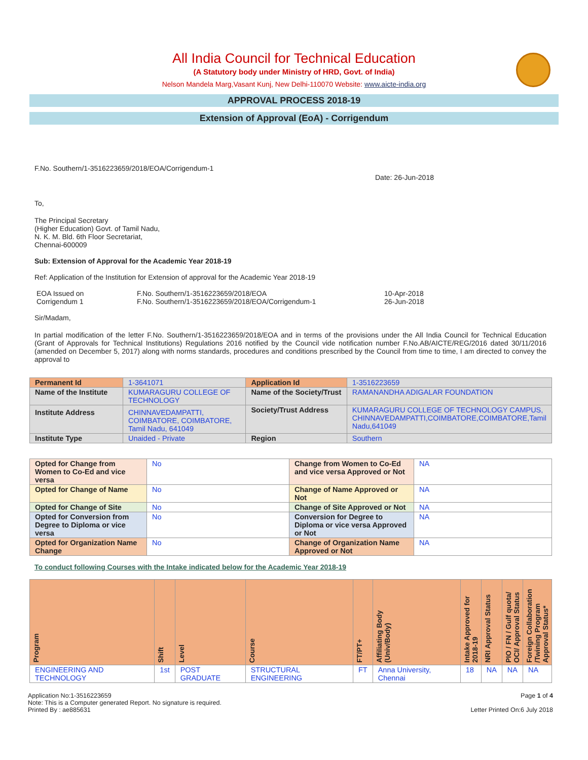All India Council for Technical Education
(A Statutory body under Ministry of HRD, Govt. of India)
Nelson Mandela Marg,Vasant Kunj, New Delhi-110070 Website: www.aicte-india.org
APPROVAL PROCESS 2018-19
Extension of Approval (EoA) - Corrigendum
F.No. Southern/1-3516223659/2018/EOA/Corrigendum-1
Date: 26-Jun-2018
To,
The Principal Secretary
(Higher Education) Govt. of Tamil Nadu,
N. K. M. Bld. 6th Floor Secretariat,
Chennai-600009
Sub: Extension of Approval for the Academic Year 2018-19
Ref: Application of the Institution for Extension of approval for the Academic Year 2018-19
EOA Issued on F.No. Southern/1-3516223659/2018/EOA 10-Apr-2018 Corrigendum 1 F.No. Southern/1-3516223659/2018/EOA/Corrigendum-1 26-Jun-2018
Sir/Madam,
In partial modification of the letter F.No. Southern/1-3516223659/2018/EOA and in terms of the provisions under the All India Council for Technical Education (Grant of Approvals for Technical Institutions) Regulations 2016 notified by the Council vide notification number F.No.AB/AICTE/REG/2016 dated 30/11/2016 (amended on December 5, 2017) along with norms standards, procedures and conditions prescribed by the Council from time to time, I am directed to convey the approval to
| Permanent Id | 1-3641071 | Application Id | 1-3516223659 |
| Name of the Institute | KUMARAGURU COLLEGE OF TECHNOLOGY | Name of the Society/Trust | RAMANANDHA ADIGALAR FOUNDATION |
| Institute Address | CHINNAVEDAMPATTI, COIMBATORE, COIMBATORE, Tamil Nadu, 641049 | Society/Trust Address | KUMARAGURU COLLEGE OF TECHNOLOGY CAMPUS, CHINNAVEDAMPATTI,COIMBATORE,COIMBATORE,Tamil Nadu,641049 |
| Institute Type | Unaided - Private | Region | Southern |
| Opted for Change from Women to Co-Ed and vice versa | No | Change from Women to Co-Ed and vice versa Approved or Not | NA |
| Opted for Change of Name | No | Change of Name Approved or Not | NA |
| Opted for Change of Site | No | Change of Site Approved or Not | NA |
| Opted for Conversion from Degree to Diploma or vice versa | No | Conversion for Degree to Diploma or vice versa Approved or Not | NA |
| Opted for Organization Name Change | No | Change of Organization Name Approved or Not | NA |
To conduct following Courses with the Intake indicated below for the Academic Year 2018-19
| Program | Shift | Level | Course | FT/PT+ | Affiliating Body (Univ/Body) | Intake Approved for 2018-19 | NRI Approval Status | PIO / FN / Gulf quota/ OCI/ Approval Status | Foreign Collaboration /Twining Program Approval Status* |
| --- | --- | --- | --- | --- | --- | --- | --- | --- | --- |
| ENGINEERING AND TECHNOLOGY | 1st | POST GRADUATE | STRUCTURAL ENGINEERING | FT | Anna University, Chennai | 18 | NA | NA | NA |
Application No:1-3516223659
Note: This is a Computer generated Report. No signature is required.
Printed By : ae885631
Page 1 of 4
Letter Printed On:6 July 2018